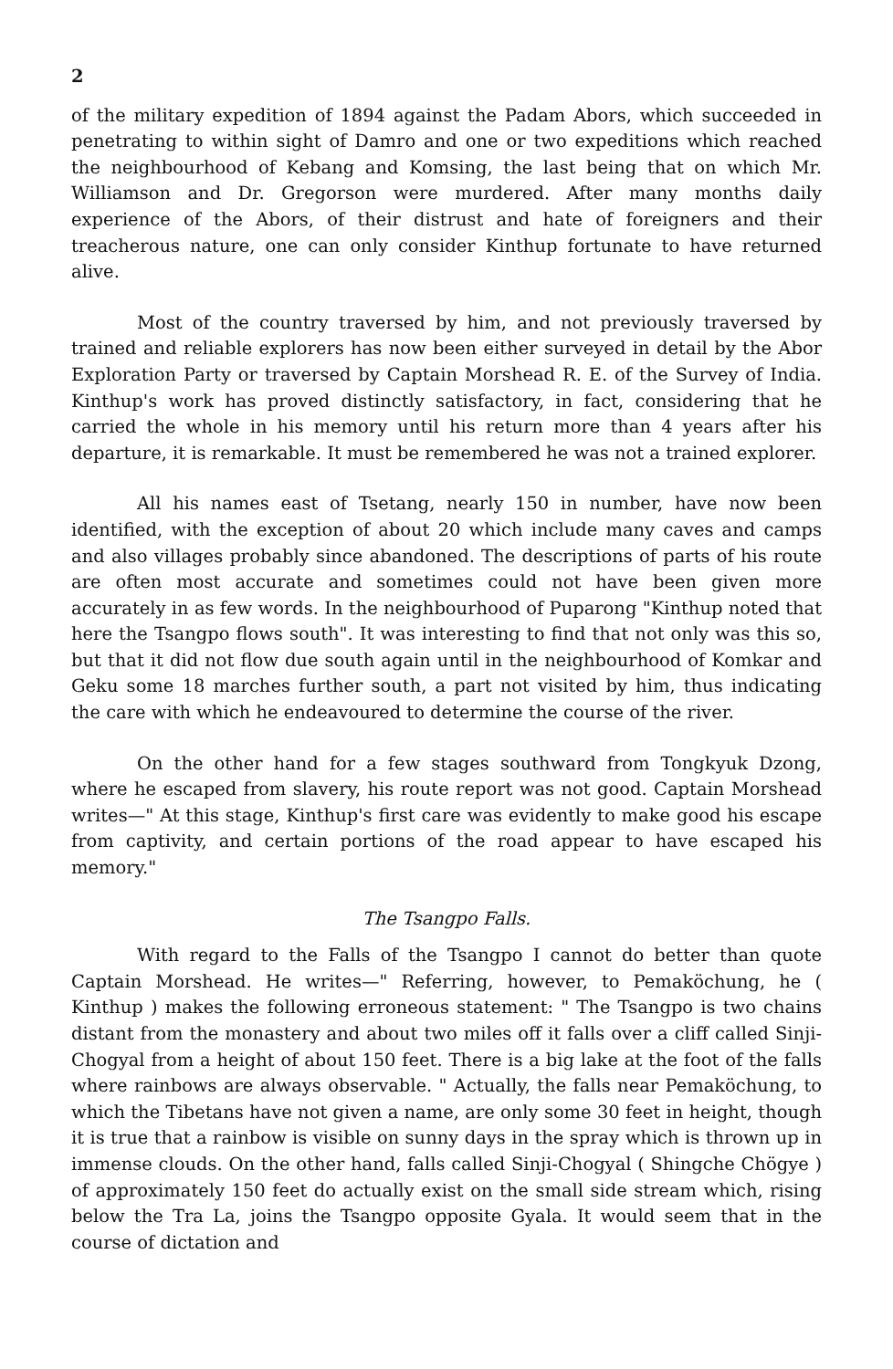2
of the military expedition of 1894 against the Padam Abors, which succeeded in penetrating to within sight of Damro and one or two expeditions which reached the neighbourhood of Kebang and Komsing, the last being that on which Mr. Williamson and Dr. Gregorson were murdered. After many months daily experience of the Abors, of their distrust and hate of foreigners and their treacherous nature, one can only consider Kinthup fortunate to have returned alive.
Most of the country traversed by him, and not previously traversed by trained and reliable explorers has now been either surveyed in detail by the Abor Exploration Party or traversed by Captain Morshead R. E. of the Survey of India. Kinthup's work has proved distinctly satisfactory, in fact, considering that he carried the whole in his memory until his return more than 4 years after his departure, it is remarkable. It must be remembered he was not a trained explorer.
All his names east of Tsetang, nearly 150 in number, have now been identified, with the exception of about 20 which include many caves and camps and also villages probably since abandoned. The descriptions of parts of his route are often most accurate and sometimes could not have been given more accurately in as few words. In the neighbourhood of Puparong "Kinthup noted that here the Tsangpo flows south". It was interesting to find that not only was this so, but that it did not flow due south again until in the neighbourhood of Komkar and Geku some 18 marches further south, a part not visited by him, thus indicating the care with which he endeavoured to determine the course of the river.
On the other hand for a few stages southward from Tongkyuk Dzong, where he escaped from slavery, his route report was not good. Captain Morshead writes—" At this stage, Kinthup's first care was evidently to make good his escape from captivity, and certain portions of the road appear to have escaped his memory."
The Tsangpo Falls.
With regard to the Falls of the Tsangpo I cannot do better than quote Captain Morshead. He writes—" Referring, however, to Pemaköchung, he ( Kinthup ) makes the following erroneous statement: " The Tsangpo is two chains distant from the monastery and about two miles off it falls over a cliff called Sinji-Chogyal from a height of about 150 feet. There is a big lake at the foot of the falls where rainbows are always observable. " Actually, the falls near Pemaköchung, to which the Tibetans have not given a name, are only some 30 feet in height, though it is true that a rainbow is visible on sunny days in the spray which is thrown up in immense clouds. On the other hand, falls called Sinji-Chogyal ( Shingche Chögye ) of approximately 150 feet do actually exist on the small side stream which, rising below the Tra La, joins the Tsangpo opposite Gyala. It would seem that in the course of dictation and